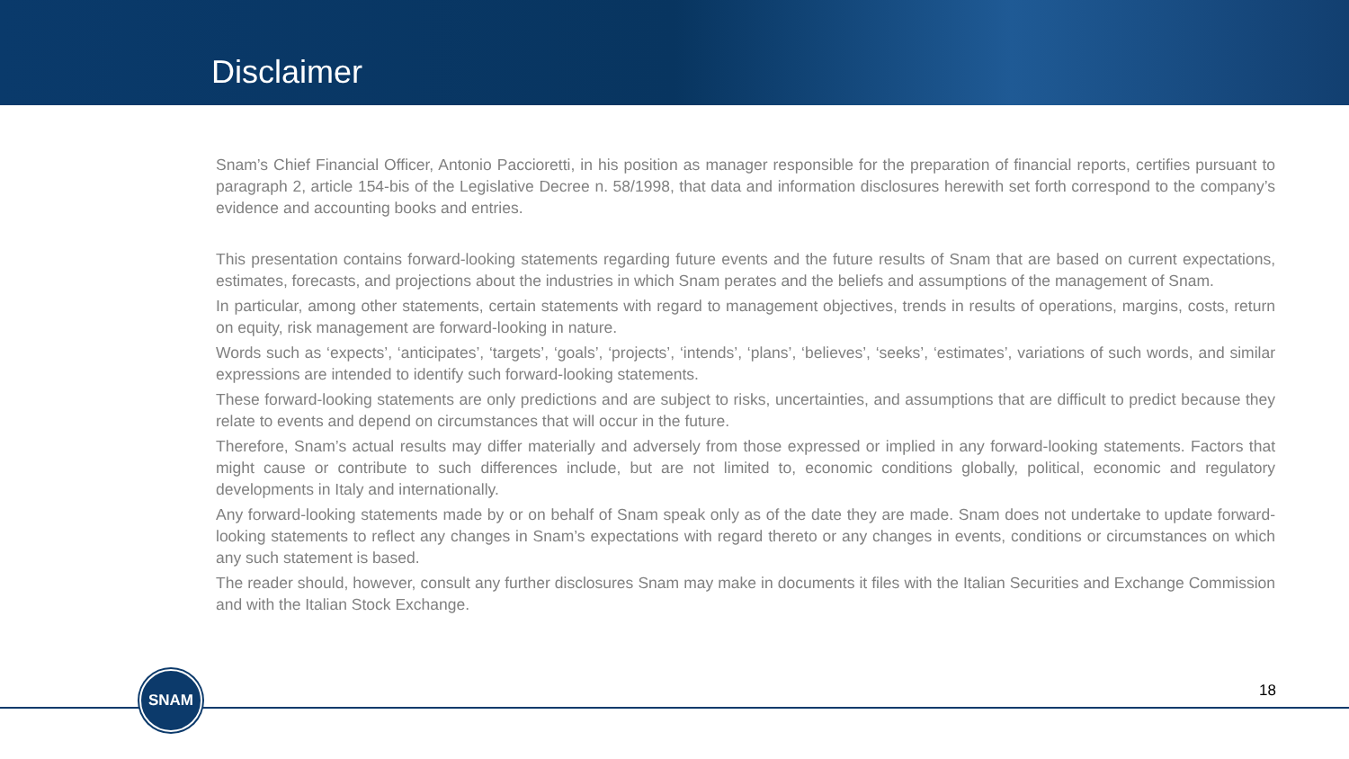Disclaimer
Snam’s Chief Financial Officer, Antonio Paccioretti, in his position as manager responsible for the preparation of financial reports, certifies pursuant to paragraph 2, article 154-bis of the Legislative Decree n. 58/1998, that data and information disclosures herewith set forth correspond to the company’s evidence and accounting books and entries.
This presentation contains forward-looking statements regarding future events and the future results of Snam that are based on current expectations, estimates, forecasts, and projections about the industries in which Snam perates and the beliefs and assumptions of the management of Snam.
In particular, among other statements, certain statements with regard to management objectives, trends in results of operations, margins, costs, return on equity, risk management are forward-looking in nature.
Words such as ‘expects’, ‘anticipates’, ‘targets’, ‘goals’, ‘projects’, ‘intends’, ‘plans’, ‘believes’, ‘seeks’, ‘estimates’, variations of such words, and similar expressions are intended to identify such forward-looking statements.
These forward-looking statements are only predictions and are subject to risks, uncertainties, and assumptions that are difficult to predict because they relate to events and depend on circumstances that will occur in the future.
Therefore, Snam’s actual results may differ materially and adversely from those expressed or implied in any forward-looking statements. Factors that might cause or contribute to such differences include, but are not limited to, economic conditions globally, political, economic and regulatory developments in Italy and internationally.
Any forward-looking statements made by or on behalf of Snam speak only as of the date they are made. Snam does not undertake to update forward-looking statements to reflect any changes in Snam’s expectations with regard thereto or any changes in events, conditions or circumstances on which any such statement is based.
The reader should, however, consult any further disclosures Snam may make in documents it files with the Italian Securities and Exchange Commission and with the Italian Stock Exchange.
SNAM
18